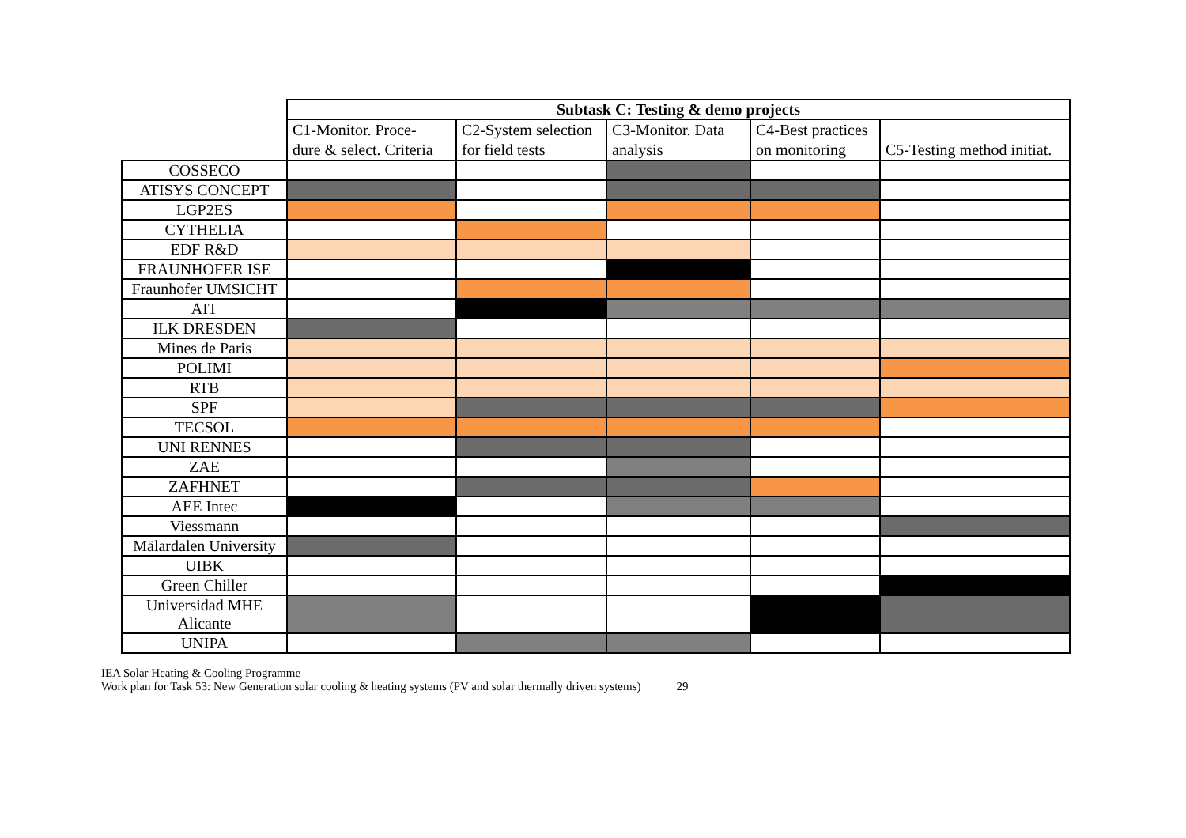| | Subtask C: Testing & demo projects | | | | |
| | C1-Monitor. Proce- dure & select. Criteria | C2-System selection for field tests | C3-Monitor. Data analysis | C4-Best practices on monitoring | C5-Testing method initiat. |
| COSSECO | | | | | |
| ATISYS CONCEPT | | | | | |
| LGP2ES | | | | | |
| CYTHELIA | | | | | |
| EDF R&D | | | | | |
| FRAUNHOFER ISE | | | | | |
| Fraunhofer UMSICHT | | | | | |
| AIT | | | | | |
| ILK DRESDEN | | | | | |
| Mines de Paris | | | | | |
| POLIMI | | | | | |
| RTB | | | | | |
| SPF | | | | | |
| TECSOL | | | | | |
| UNI RENNES | | | | | |
| ZAE | | | | | |
| ZAFHNET | | | | | |
| AEE Intec | | | | | |
| Viessmann | | | | | |
| Mälardalen University | | | | | |
| UIBK | | | | | |
| Green Chiller | | | | | |
| Universidad MHE Alicante | | | | | |
| UNIPA | | | | | |
IEA Solar Heating & Cooling Programme
Work plan for Task 53: New Generation solar cooling & heating systems (PV and solar thermally driven systems) 29